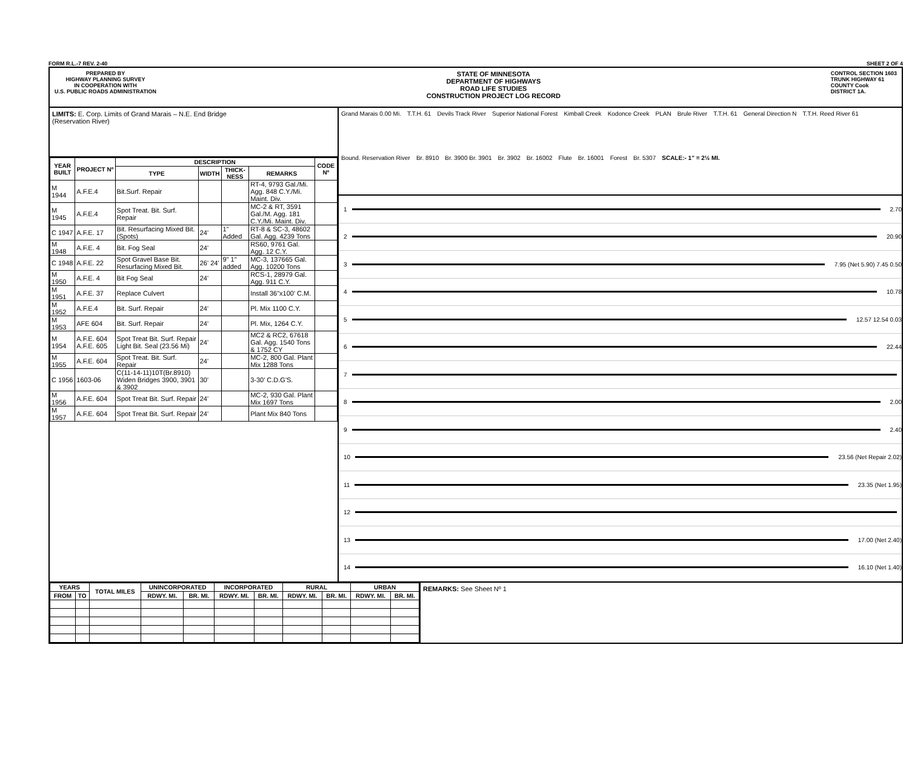FORM R.L.-7 REV. 2-40 SHEET 2 OF 4
PREPARED BY
HIGHWAY PLANNING SURVEY
IN COOPERATION WITH
U.S. PUBLIC ROADS ADMINISTRATION
STATE OF MINNESOTA
DEPARTMENT OF HIGHWAYS
ROAD LIFE STUDIES
CONSTRUCTION PROJECT LOG RECORD
CONTROL SECTION 1603
TRUNK HIGHWAY 61
COUNTY Cook
DISTRICT 1A.
LIMITS: E. Corp. Limits of Grand Marais – N.E. End Bridge
(Reservation River)
| YEAR BUILT | PROJECT Nº | DESCRIPTION | | | | CODE Nº |
| --- | --- | --- | --- | --- | --- | --- |
| | | TYPE | WIDTH | THICK-NESS | REMARKS | |
| M 1944 | A.F.E.4 | Bit.Surf. Repair | | | RT-4, 9793 Gal./Mi. Agg. 848 C.Y./Mi. Maint. Div. | |
| M 1945 | A.F.E.4 | Spot Treat. Bit. Surf. Repair | | | MC-2 & RT, 3591 Gal./M. Agg. 181 C.Y./Mi. Maint. Div. | |
| C 1947 | A.F.E. 17 | Bit. Resurfacing Mixed Bit. (Spots) | 24' | 1" Added | RT-8 & SC-3, 48602 Gal. Agg. 4239 Tons | |
| M 1948 | A.F.E. 4 | Bit. Fog Seal | 24' | | RS60, 9761 Gal. Agg. 12 C.Y. | |
| C 1948 | A.F.E. 22 | Spot Gravel Base Bit. Resurfacing Mixed Bit. | 26' 24' | 9" 1" added | MC-3, 137665 Gal. Agg. 10200 Tons | |
| M 1950 | A.F.E. 4 | Bit Fog Seal | 24' | | RCS-1, 28979 Gal. Agg. 911 C.Y. | |
| M 1951 | A.F.E. 37 | Replace Culvert | | | Install 36"x100' C.M. | |
| M 1952 | A.F.E.4 | Bit. Surf. Repair | 24' | | Pl. Mix 1100 C.Y. | |
| M 1953 | AFE 604 | Bit. Surf. Repair | 24' | | Pl. Mix, 1264 C.Y. | |
| M 1954 | A.F.E. 604 A.F.E. 605 | Spot Treat Bit. Surf. Repair Light Bit. Seal (23.56 Mi) | 24' | | MC2 & RC2, 67618 Gal. Agg. 1540 Tons & 1752 CY | |
| M 1955 | A.F.E. 604 | Spot Treat. Bit. Surf. Repair | 24' | | MC-2, 800 Gal. Plant Mix 1288 Tons | |
| C 1956 | 1603-06 | C(11-14-11)10T(Br.8910) Widen Bridges 3900, 3901 & 3902 | 30' | | 3-30' C.D.G'S. | |
| M 1956 | A.F.E. 604 | Spot Treat Bit. Surf. Repair | 24' | | MC-2, 930 Gal. Plant Mix 1697 Tons | |
| M 1957 | A.F.E. 604 | Spot Treat Bit. Surf. Repair | 24' | | Plant Mix 840 Tons | |
Grand Marais 0.00 Mi. T.T.H. 61 Devils Track River Superior National Forest Kimball Creek Kodonce Creek PLAN Brule River T.T.H. 61 General Direction N T.T.H. Reed River 61 Bound. Reservation River Br. 8910 Br. 3900 Br. 3901 Br. 3902 Br. 16002 Flute Br. 16001 Forest Br. 5307 SCALE:- 1" = 2½ MI.
1 2.70
2 20.90
3 7.95 (Net 5.90) 7.45 0.50
4 10.78
5 12.57 12.54 0.03
6 22.44
7
8 2.00
9 2.40
10 23.56 (Net Repair 2.02)
11 23.35 (Net 1.95)
12
13 17.00 (Net 2.40)
14 16.10 (Net 1.40)
| YEARS | | TOTAL MILES | UNINCORPORATED | | INCORPORATED | | RURAL | | URBAN | |
| --- | --- | --- | --- | --- | --- | --- | --- | --- | --- | --- |
| FROM | TO | | RDWY. MI. | BR. MI. | RDWY. MI. | BR. MI. | RDWY. MI. | BR. MI. | RDWY. MI. | BR. MI. |
REMARKS: See Sheet Nº 1